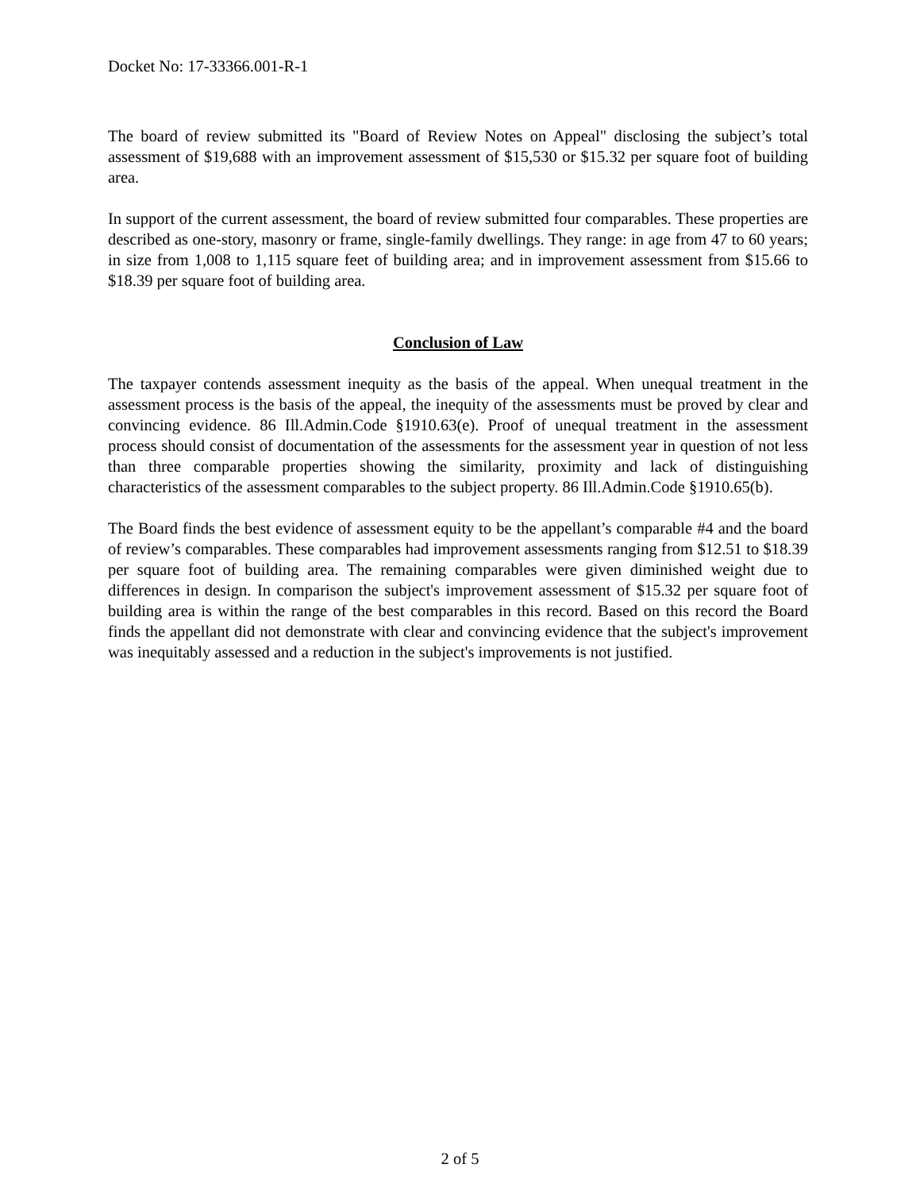Docket No: 17-33366.001-R-1
The board of review submitted its "Board of Review Notes on Appeal" disclosing the subject’s total assessment of $19,688 with an improvement assessment of $15,530 or $15.32 per square foot of building area.
In support of the current assessment, the board of review submitted four comparables. These properties are described as one-story, masonry or frame, single-family dwellings. They range: in age from 47 to 60 years; in size from 1,008 to 1,115 square feet of building area; and in improvement assessment from $15.66 to $18.39 per square foot of building area.
Conclusion of Law
The taxpayer contends assessment inequity as the basis of the appeal. When unequal treatment in the assessment process is the basis of the appeal, the inequity of the assessments must be proved by clear and convincing evidence. 86 Ill.Admin.Code §1910.63(e). Proof of unequal treatment in the assessment process should consist of documentation of the assessments for the assessment year in question of not less than three comparable properties showing the similarity, proximity and lack of distinguishing characteristics of the assessment comparables to the subject property. 86 Ill.Admin.Code §1910.65(b).
The Board finds the best evidence of assessment equity to be the appellant’s comparable #4 and the board of review’s comparables. These comparables had improvement assessments ranging from $12.51 to $18.39 per square foot of building area. The remaining comparables were given diminished weight due to differences in design. In comparison the subject's improvement assessment of $15.32 per square foot of building area is within the range of the best comparables in this record. Based on this record the Board finds the appellant did not demonstrate with clear and convincing evidence that the subject's improvement was inequitably assessed and a reduction in the subject's improvements is not justified.
2 of 5